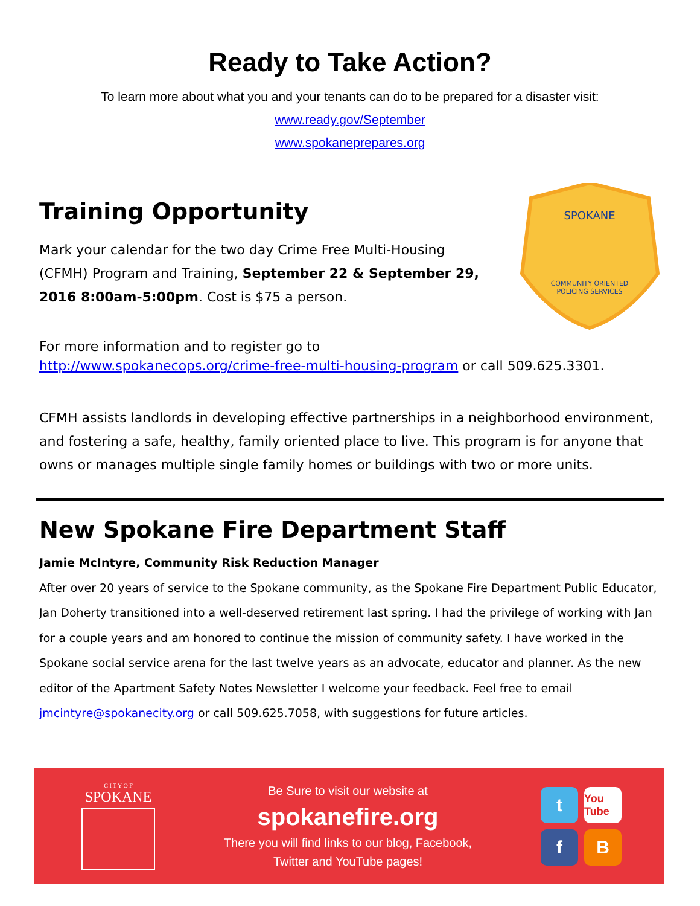Ready to Take Action?
To learn more about what you and your tenants can do to be prepared for a disaster visit:
www.ready.gov/September
www.spokaneprepares.org
Training Opportunity
Mark your calendar for the two day Crime Free Multi-Housing (CFMH) Program and Training, September 22 & September 29, 2016 8:00am-5:00pm. Cost is $75 a person.
SPOKANE
COMMUNITY ORIENTED
POLICING SERVICES
For more information and to register go to
http://www.spokanecops.org/crime-free-multi-housing-program or call 509.625.3301.
CFMH assists landlords in developing effective partnerships in a neighborhood environment, and fostering a safe, healthy, family oriented place to live. This program is for anyone that owns or manages multiple single family homes or buildings with two or more units.
New Spokane Fire Department Staff
Jamie McIntyre, Community Risk Reduction Manager
After over 20 years of service to the Spokane community, as the Spokane Fire Department Public Educator, Jan Doherty transitioned into a well-deserved retirement last spring. I had the privilege of working with Jan for a couple years and am honored to continue the mission of community safety. I have worked in the Spokane social service arena for the last twelve years as an advocate, educator and planner. As the new editor of the Apartment Safety Notes Newsletter I welcome your feedback. Feel free to email jmcintyre@spokanecity.org or call 509.625.7058, with suggestions for future articles.
C I T Y O F
SPOKANE
Be Sure to visit our website at
spokanefire.org
There you will find links to our blog, Facebook,
Twitter and YouTube pages!
t
You Tube
f
B